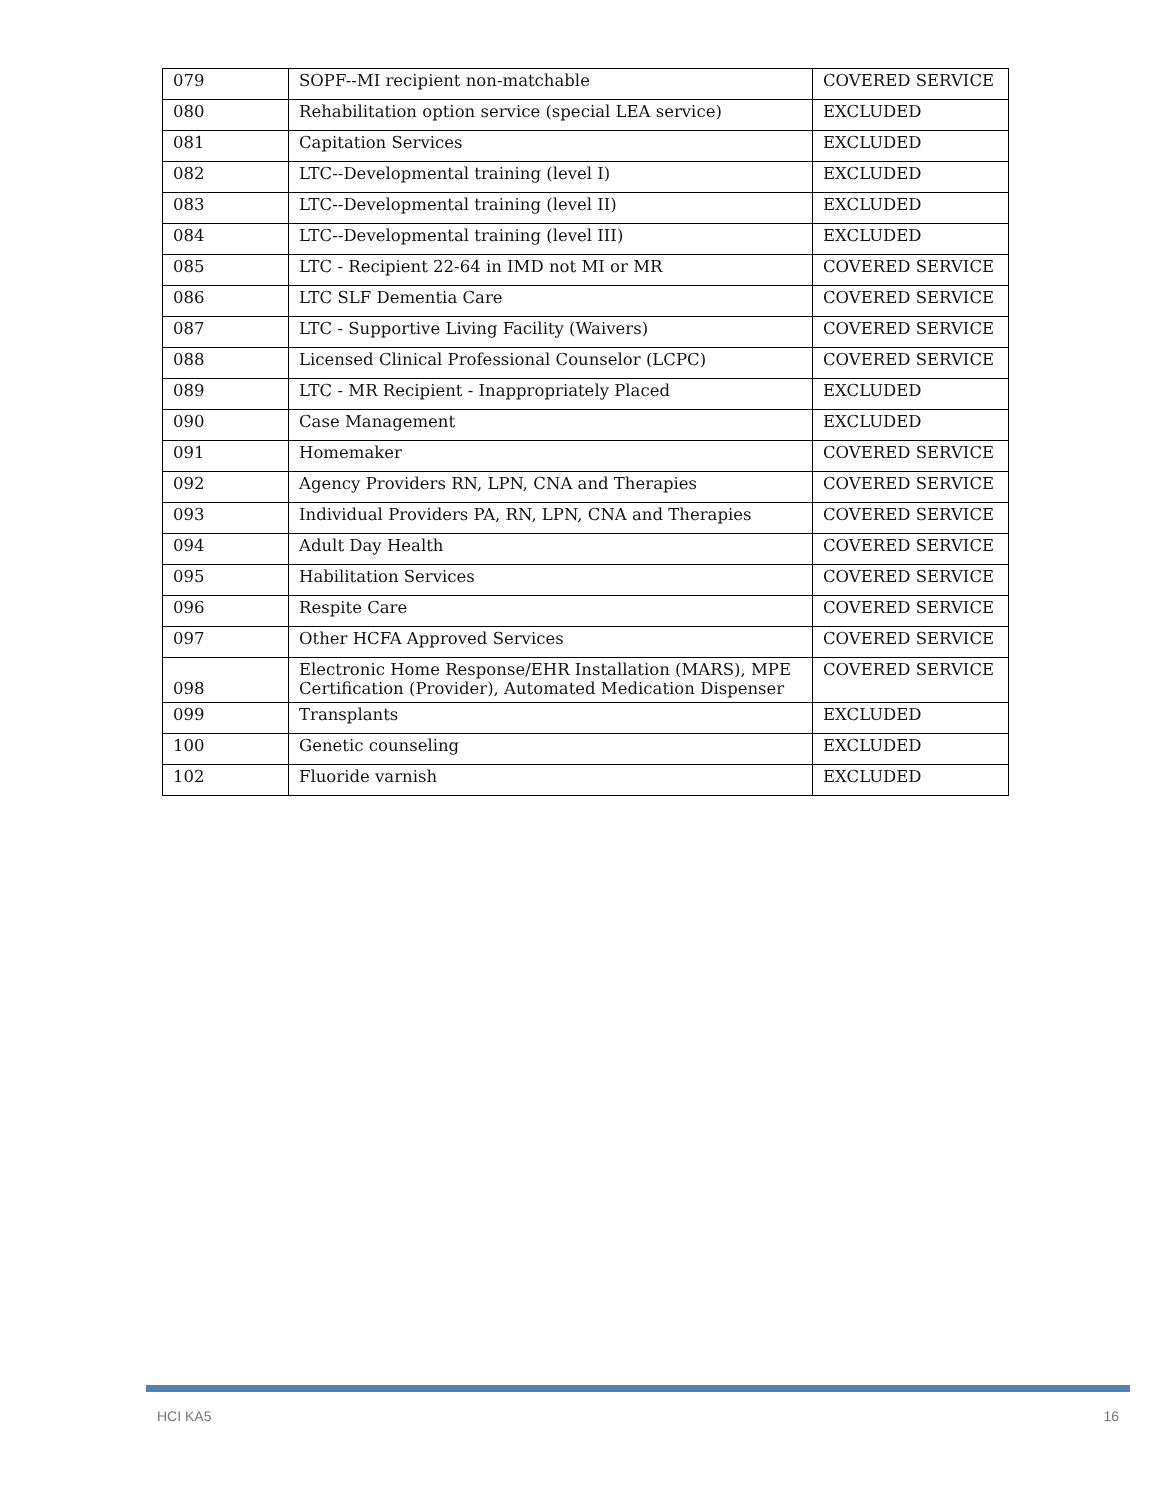| 079 | SOPF--MI recipient non-matchable | COVERED SERVICE |
| 080 | Rehabilitation option service (special LEA service) | EXCLUDED |
| 081 | Capitation Services | EXCLUDED |
| 082 | LTC--Developmental training (level I) | EXCLUDED |
| 083 | LTC--Developmental training (level II) | EXCLUDED |
| 084 | LTC--Developmental training (level III) | EXCLUDED |
| 085 | LTC - Recipient 22-64 in IMD not MI or MR | COVERED SERVICE |
| 086 | LTC SLF Dementia Care | COVERED SERVICE |
| 087 | LTC - Supportive Living Facility (Waivers) | COVERED SERVICE |
| 088 | Licensed Clinical Professional Counselor (LCPC) | COVERED SERVICE |
| 089 | LTC - MR Recipient - Inappropriately Placed | EXCLUDED |
| 090 | Case Management | EXCLUDED |
| 091 | Homemaker | COVERED SERVICE |
| 092 | Agency Providers RN, LPN, CNA and Therapies | COVERED SERVICE |
| 093 | Individual Providers PA, RN, LPN, CNA and Therapies | COVERED SERVICE |
| 094 | Adult Day Health | COVERED SERVICE |
| 095 | Habilitation Services | COVERED SERVICE |
| 096 | Respite Care | COVERED SERVICE |
| 097 | Other HCFA Approved Services | COVERED SERVICE |
| 098 | Electronic Home Response/EHR Installation (MARS), MPE Certification (Provider), Automated Medication Dispenser | COVERED SERVICE |
| 099 | Transplants | EXCLUDED |
| 100 | Genetic counseling | EXCLUDED |
| 102 | Fluoride varnish | EXCLUDED |
HCI KA5 16